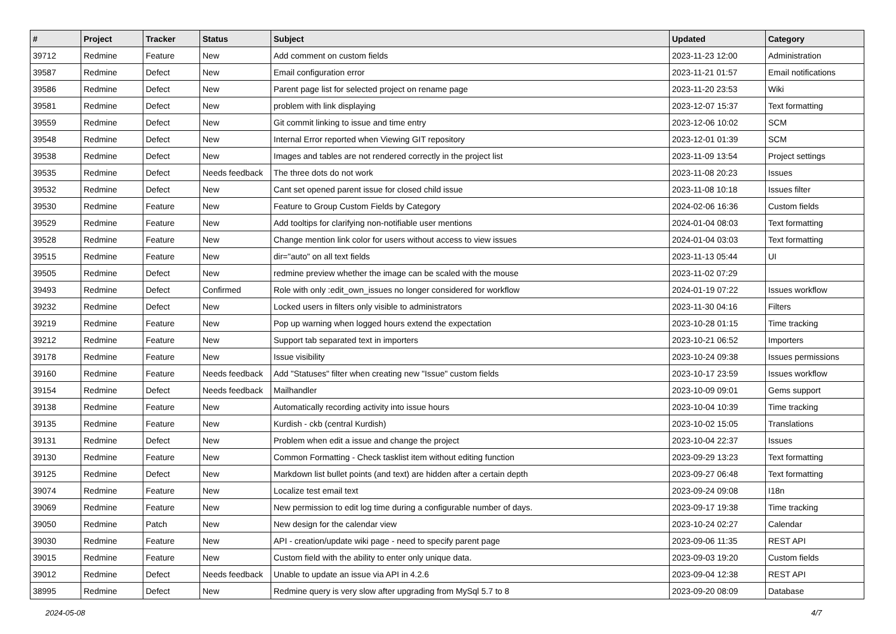| # | Project | Tracker | Status | Subject | Updated | Category |
| --- | --- | --- | --- | --- | --- | --- |
| 39712 | Redmine | Feature | New | Add comment on custom fields | 2023-11-23 12:00 | Administration |
| 39587 | Redmine | Defect | New | Email configuration error | 2023-11-21 01:57 | Email notifications |
| 39586 | Redmine | Defect | New | Parent page list for selected project on rename page | 2023-11-20 23:53 | Wiki |
| 39581 | Redmine | Defect | New | problem with link displaying | 2023-12-07 15:37 | Text formatting |
| 39559 | Redmine | Defect | New | Git commit linking to issue and time entry | 2023-12-06 10:02 | SCM |
| 39548 | Redmine | Defect | New | Internal Error reported when Viewing GIT repository | 2023-12-01 01:39 | SCM |
| 39538 | Redmine | Defect | New | Images and tables are not rendered correctly in the project list | 2023-11-09 13:54 | Project settings |
| 39535 | Redmine | Defect | Needs feedback | The three dots do not work | 2023-11-08 20:23 | Issues |
| 39532 | Redmine | Defect | New | Cant set opened parent issue for closed child issue | 2023-11-08 10:18 | Issues filter |
| 39530 | Redmine | Feature | New | Feature to Group Custom Fields by Category | 2024-02-06 16:36 | Custom fields |
| 39529 | Redmine | Feature | New | Add tooltips for clarifying non-notifiable user mentions | 2024-01-04 08:03 | Text formatting |
| 39528 | Redmine | Feature | New | Change mention link color for users without access to view issues | 2024-01-04 03:03 | Text formatting |
| 39515 | Redmine | Feature | New | dir="auto" on all text fields | 2023-11-13 05:44 | UI |
| 39505 | Redmine | Defect | New | redmine preview whether the image can be scaled with the mouse | 2023-11-02 07:29 | |
| 39493 | Redmine | Defect | Confirmed | Role with only :edit_own_issues no longer considered for workflow | 2024-01-19 07:22 | Issues workflow |
| 39232 | Redmine | Defect | New | Locked users in filters only visible to administrators | 2023-11-30 04:16 | Filters |
| 39219 | Redmine | Feature | New | Pop up warning when logged hours extend the expectation | 2023-10-28 01:15 | Time tracking |
| 39212 | Redmine | Feature | New | Support tab separated text in importers | 2023-10-21 06:52 | Importers |
| 39178 | Redmine | Feature | New | Issue visibility | 2023-10-24 09:38 | Issues permissions |
| 39160 | Redmine | Feature | Needs feedback | Add "Statuses" filter when creating new "Issue" custom fields | 2023-10-17 23:59 | Issues workflow |
| 39154 | Redmine | Defect | Needs feedback | Mailhandler | 2023-10-09 09:01 | Gems support |
| 39138 | Redmine | Feature | New | Automatically recording activity into issue hours | 2023-10-04 10:39 | Time tracking |
| 39135 | Redmine | Feature | New | Kurdish - ckb (central Kurdish) | 2023-10-02 15:05 | Translations |
| 39131 | Redmine | Defect | New | Problem when edit a issue and change the project | 2023-10-04 22:37 | Issues |
| 39130 | Redmine | Feature | New | Common Formatting - Check tasklist item without editing function | 2023-09-29 13:23 | Text formatting |
| 39125 | Redmine | Defect | New | Markdown list bullet points (and text) are hidden after a certain depth | 2023-09-27 06:48 | Text formatting |
| 39074 | Redmine | Feature | New | Localize test email text | 2023-09-24 09:08 | I18n |
| 39069 | Redmine | Feature | New | New permission to edit log time during a configurable number of days. | 2023-09-17 19:38 | Time tracking |
| 39050 | Redmine | Patch | New | New design for the calendar view | 2023-10-24 02:27 | Calendar |
| 39030 | Redmine | Feature | New | API - creation/update wiki page - need to specify parent page | 2023-09-06 11:35 | REST API |
| 39015 | Redmine | Feature | New | Custom field with the ability to enter only unique data. | 2023-09-03 19:20 | Custom fields |
| 39012 | Redmine | Defect | Needs feedback | Unable to update an issue via API in 4.2.6 | 2023-09-04 12:38 | REST API |
| 38995 | Redmine | Defect | New | Redmine query is very slow after upgrading from MySql 5.7 to 8 | 2023-09-20 08:09 | Database |
2024-05-08 4/7